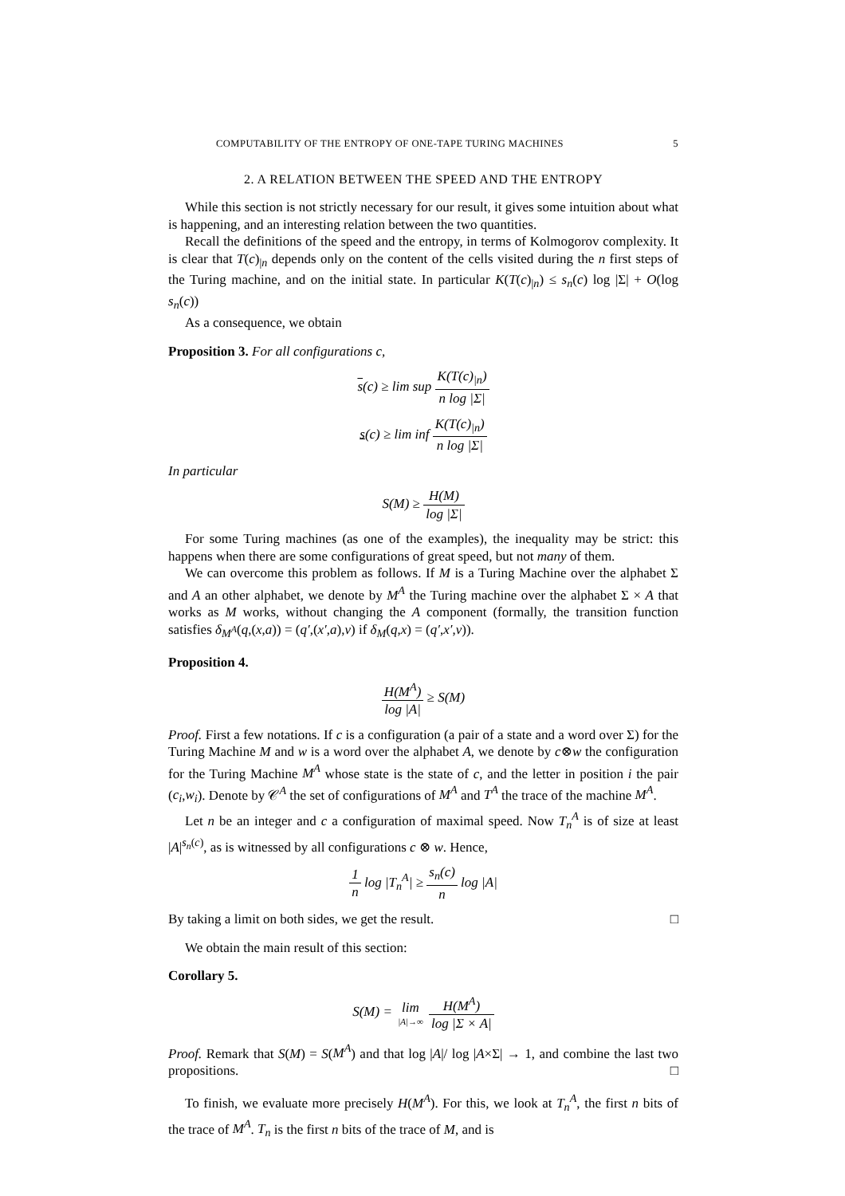COMPUTABILITY OF THE ENTROPY OF ONE-TAPE TURING MACHINES 5
2. A RELATION BETWEEN THE SPEED AND THE ENTROPY
While this section is not strictly necessary for our result, it gives some intuition about what is happening, and an interesting relation between the two quantities.
Recall the definitions of the speed and the entropy, in terms of Kolmogorov complexity. It is clear that T(c)<sub>|n</sub> depends only on the content of the cells visited during the n first steps of the Turing machine, and on the initial state. In particular K(T(c)<sub>|n</sub>) ≤ s<sub>n</sub>(c) log |Σ| + O(log s<sub>n</sub>(c))
As a consequence, we obtain
Proposition 3. For all configurations c,
s(c) ≥ lim sup K(T(c)<sub>|n</sub>) n log |Σ|
s(c) ≥ lim inf K(T(c)<sub>|n</sub>) n log |Σ|
In particular
S(M) ≥ H(M) log |Σ|
For some Turing machines (as one of the examples), the inequality may be strict: this happens when there are some configurations of great speed, but not many of them.
We can overcome this problem as follows. If M is a Turing Machine over the alphabet Σ and A an other alphabet, we denote by M<sup>A</sup> the Turing machine over the alphabet Σ × A that works as M works, without changing the A component (formally, the transition function satisfies δ<sub>M<sup>A</sup></sub>(q,(x,a)) = (q′,(x′,a),v) if δ<sub>M</sub>(q,x) = (q′,x′,v)).
Proposition 4.
H(M<sup>A</sup>) log |A| ≥ S(M)
Proof. First a few notations. If c is a configuration (a pair of a state and a word over Σ) for the Turing Machine M and w is a word over the alphabet A, we denote by c⊗w the configuration for the Turing Machine M<sup>A</sup> whose state is the state of c, and the letter in position i the pair (c<sub>i</sub>,w<sub>i</sub>). Denote by 𝒞<sup>A</sup> the set of configurations of M<sup>A</sup> and T<sup>A</sup> the trace of the machine M<sup>A</sup>.
Let n be an integer and c a configuration of maximal speed. Now T<sub>n</sub><sup>A</sup> is of size at least |A|<sup>s<sub>n</sub>(c)</sup>, as is witnessed by all configurations c ⊗ w. Hence,
1 n log |T<sub>n</sub><sup>A</sup>| ≥ s<sub>n</sub>(c) n log |A|
By taking a limit on both sides, we get the result. □
We obtain the main result of this section:
Corollary 5.
S(M) = lim |A|→∞ H(M<sup>A</sup>) log |Σ × A|
Proof. Remark that S(M) = S(M<sup>A</sup>) and that log |A|/ log |A×Σ| → 1, and combine the last two propositions. □
To finish, we evaluate more precisely H(M<sup>A</sup>). For this, we look at T<sub>n</sub><sup>A</sup>, the first n bits of the trace of M<sup>A</sup>. T<sub>n</sub> is the first n bits of the trace of M, and is